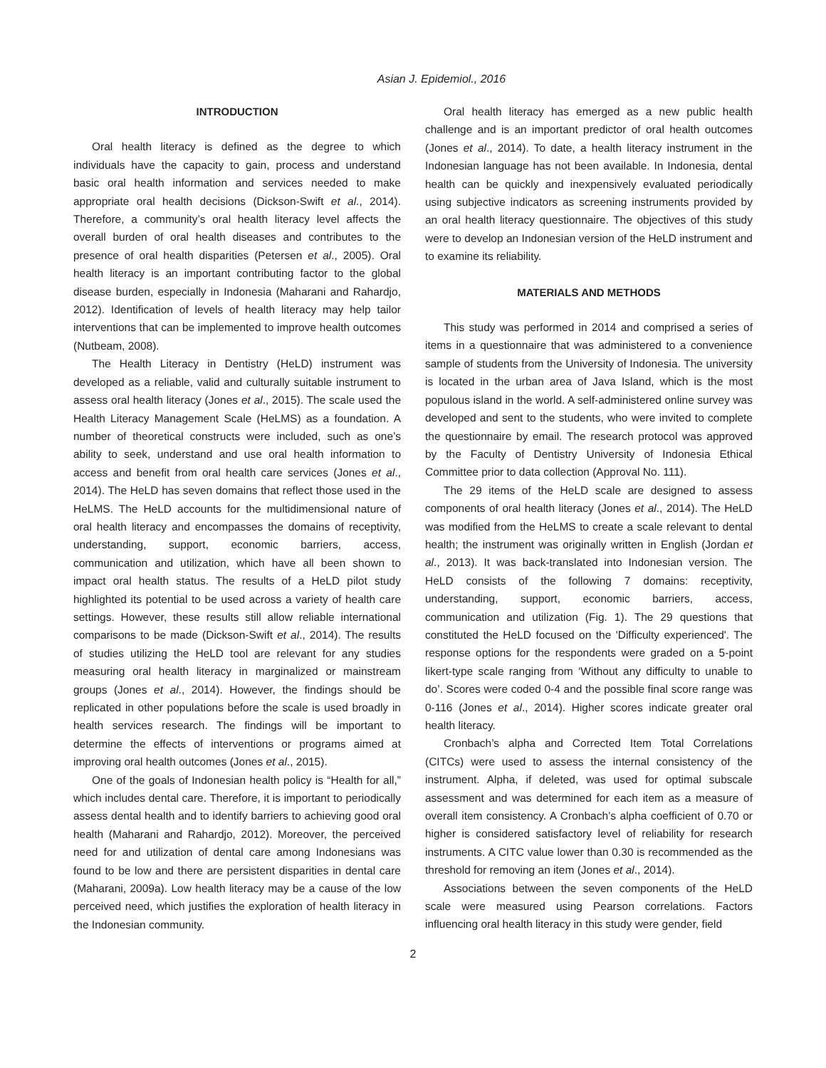Asian J. Epidemiol., 2016
INTRODUCTION
Oral health literacy is defined as the degree to which individuals have the capacity to gain, process and understand basic oral health information and services needed to make appropriate oral health decisions (Dickson-Swift et al., 2014). Therefore, a community’s oral health literacy level affects the overall burden of oral health diseases and contributes to the presence of oral health disparities (Petersen et al., 2005). Oral health literacy is an important contributing factor to the global disease burden, especially in Indonesia (Maharani and Rahardjo, 2012). Identification of levels of health literacy may help tailor interventions that can be implemented to improve health outcomes (Nutbeam, 2008).
The Health Literacy in Dentistry (HeLD) instrument was developed as a reliable, valid and culturally suitable instrument to assess oral health literacy (Jones et al., 2015). The scale used the Health Literacy Management Scale (HeLMS) as a foundation. A number of theoretical constructs were included, such as one’s ability to seek, understand and use oral health information to access and benefit from oral health care services (Jones et al., 2014). The HeLD has seven domains that reflect those used in the HeLMS. The HeLD accounts for the multidimensional nature of oral health literacy and encompasses the domains of receptivity, understanding, support, economic barriers, access, communication and utilization, which have all been shown to impact oral health status. The results of a HeLD pilot study highlighted its potential to be used across a variety of health care settings. However, these results still allow reliable international comparisons to be made (Dickson-Swift et al., 2014). The results of studies utilizing the HeLD tool are relevant for any studies measuring oral health literacy in marginalized or mainstream groups (Jones et al., 2014). However, the findings should be replicated in other populations before the scale is used broadly in health services research. The findings will be important to determine the effects of interventions or programs aimed at improving oral health outcomes (Jones et al., 2015).
One of the goals of Indonesian health policy is “Health for all,” which includes dental care. Therefore, it is important to periodically assess dental health and to identify barriers to achieving good oral health (Maharani and Rahardjo, 2012). Moreover, the perceived need for and utilization of dental care among Indonesians was found to be low and there are persistent disparities in dental care (Maharani, 2009a). Low health literacy may be a cause of the low perceived need, which justifies the exploration of health literacy in the Indonesian community.
Oral health literacy has emerged as a new public health challenge and is an important predictor of oral health outcomes (Jones et al., 2014). To date, a health literacy instrument in the Indonesian language has not been available. In Indonesia, dental health can be quickly and inexpensively evaluated periodically using subjective indicators as screening instruments provided by an oral health literacy questionnaire. The objectives of this study were to develop an Indonesian version of the HeLD instrument and to examine its reliability.
MATERIALS AND METHODS
This study was performed in 2014 and comprised a series of items in a questionnaire that was administered to a convenience sample of students from the University of Indonesia. The university is located in the urban area of Java Island, which is the most populous island in the world. A self-administered online survey was developed and sent to the students, who were invited to complete the questionnaire by email. The research protocol was approved by the Faculty of Dentistry University of Indonesia Ethical Committee prior to data collection (Approval No. 111).
The 29 items of the HeLD scale are designed to assess components of oral health literacy (Jones et al., 2014). The HeLD was modified from the HeLMS to create a scale relevant to dental health; the instrument was originally written in English (Jordan et al., 2013). It was back-translated into Indonesian version. The HeLD consists of the following 7 domains: receptivity, understanding, support, economic barriers, access, communication and utilization (Fig. 1). The 29 questions that constituted the HeLD focused on the 'Difficulty experienced'. The response options for the respondents were graded on a 5-point likert-type scale ranging from ‘Without any difficulty to unable to do’. Scores were coded 0-4 and the possible final score range was 0-116 (Jones et al., 2014). Higher scores indicate greater oral health literacy.
Cronbach’s alpha and Corrected Item Total Correlations (CITCs) were used to assess the internal consistency of the instrument. Alpha, if deleted, was used for optimal subscale assessment and was determined for each item as a measure of overall item consistency. A Cronbach’s alpha coefficient of 0.70 or higher is considered satisfactory level of reliability for research instruments. A CITC value lower than 0.30 is recommended as the threshold for removing an item (Jones et al., 2014).
Associations between the seven components of the HeLD scale were measured using Pearson correlations. Factors influencing oral health literacy in this study were gender, field
2